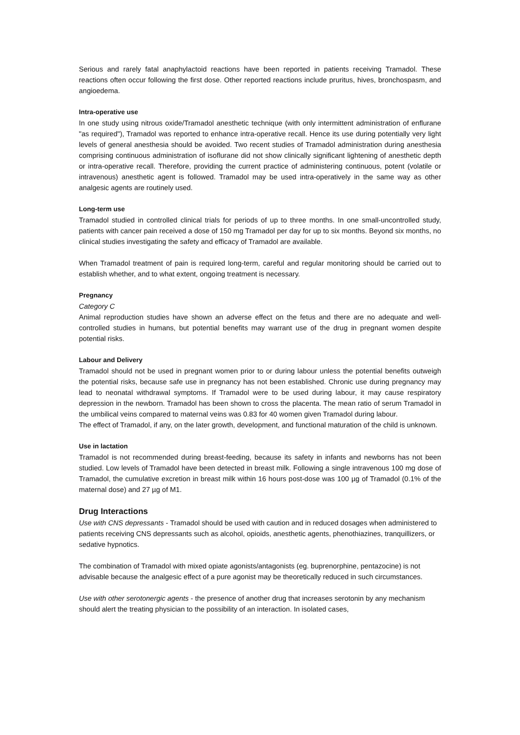Serious and rarely fatal anaphylactoid reactions have been reported in patients receiving Tramadol. These reactions often occur following the first dose. Other reported reactions include pruritus, hives, bronchospasm, and angioedema.
Intra-operative use
In one study using nitrous oxide/Tramadol anesthetic technique (with only intermittent administration of enflurane "as required"), Tramadol was reported to enhance intra-operative recall. Hence its use during potentially very light levels of general anesthesia should be avoided. Two recent studies of Tramadol administration during anesthesia comprising continuous administration of isoflurane did not show clinically significant lightening of anesthetic depth or intra-operative recall. Therefore, providing the current practice of administering continuous, potent (volatile or intravenous) anesthetic agent is followed. Tramadol may be used intra-operatively in the same way as other analgesic agents are routinely used.
Long-term use
Tramadol studied in controlled clinical trials for periods of up to three months. In one small-uncontrolled study, patients with cancer pain received a dose of 150 mg Tramadol per day for up to six months. Beyond six months, no clinical studies investigating the safety and efficacy of Tramadol are available.
When Tramadol treatment of pain is required long-term, careful and regular monitoring should be carried out to establish whether, and to what extent, ongoing treatment is necessary.
Pregnancy
Category C
Animal reproduction studies have shown an adverse effect on the fetus and there are no adequate and well-controlled studies in humans, but potential benefits may warrant use of the drug in pregnant women despite potential risks.
Labour and Delivery
Tramadol should not be used in pregnant women prior to or during labour unless the potential benefits outweigh the potential risks, because safe use in pregnancy has not been established. Chronic use during pregnancy may lead to neonatal withdrawal symptoms. If Tramadol were to be used during labour, it may cause respiratory depression in the newborn. Tramadol has been shown to cross the placenta. The mean ratio of serum Tramadol in the umbilical veins compared to maternal veins was 0.83 for 40 women given Tramadol during labour.
The effect of Tramadol, if any, on the later growth, development, and functional maturation of the child is unknown.
Use in lactation
Tramadol is not recommended during breast-feeding, because its safety in infants and newborns has not been studied. Low levels of Tramadol have been detected in breast milk. Following a single intravenous 100 mg dose of Tramadol, the cumulative excretion in breast milk within 16 hours post-dose was 100 µg of Tramadol (0.1% of the maternal dose) and 27 µg of M1.
Drug Interactions
Use with CNS depressants - Tramadol should be used with caution and in reduced dosages when administered to patients receiving CNS depressants such as alcohol, opioids, anesthetic agents, phenothiazines, tranquillizers, or sedative hypnotics.
The combination of Tramadol with mixed opiate agonists/antagonists (eg. buprenorphine, pentazocine) is not advisable because the analgesic effect of a pure agonist may be theoretically reduced in such circumstances.
Use with other serotonergic agents - the presence of another drug that increases serotonin by any mechanism should alert the treating physician to the possibility of an interaction. In isolated cases,